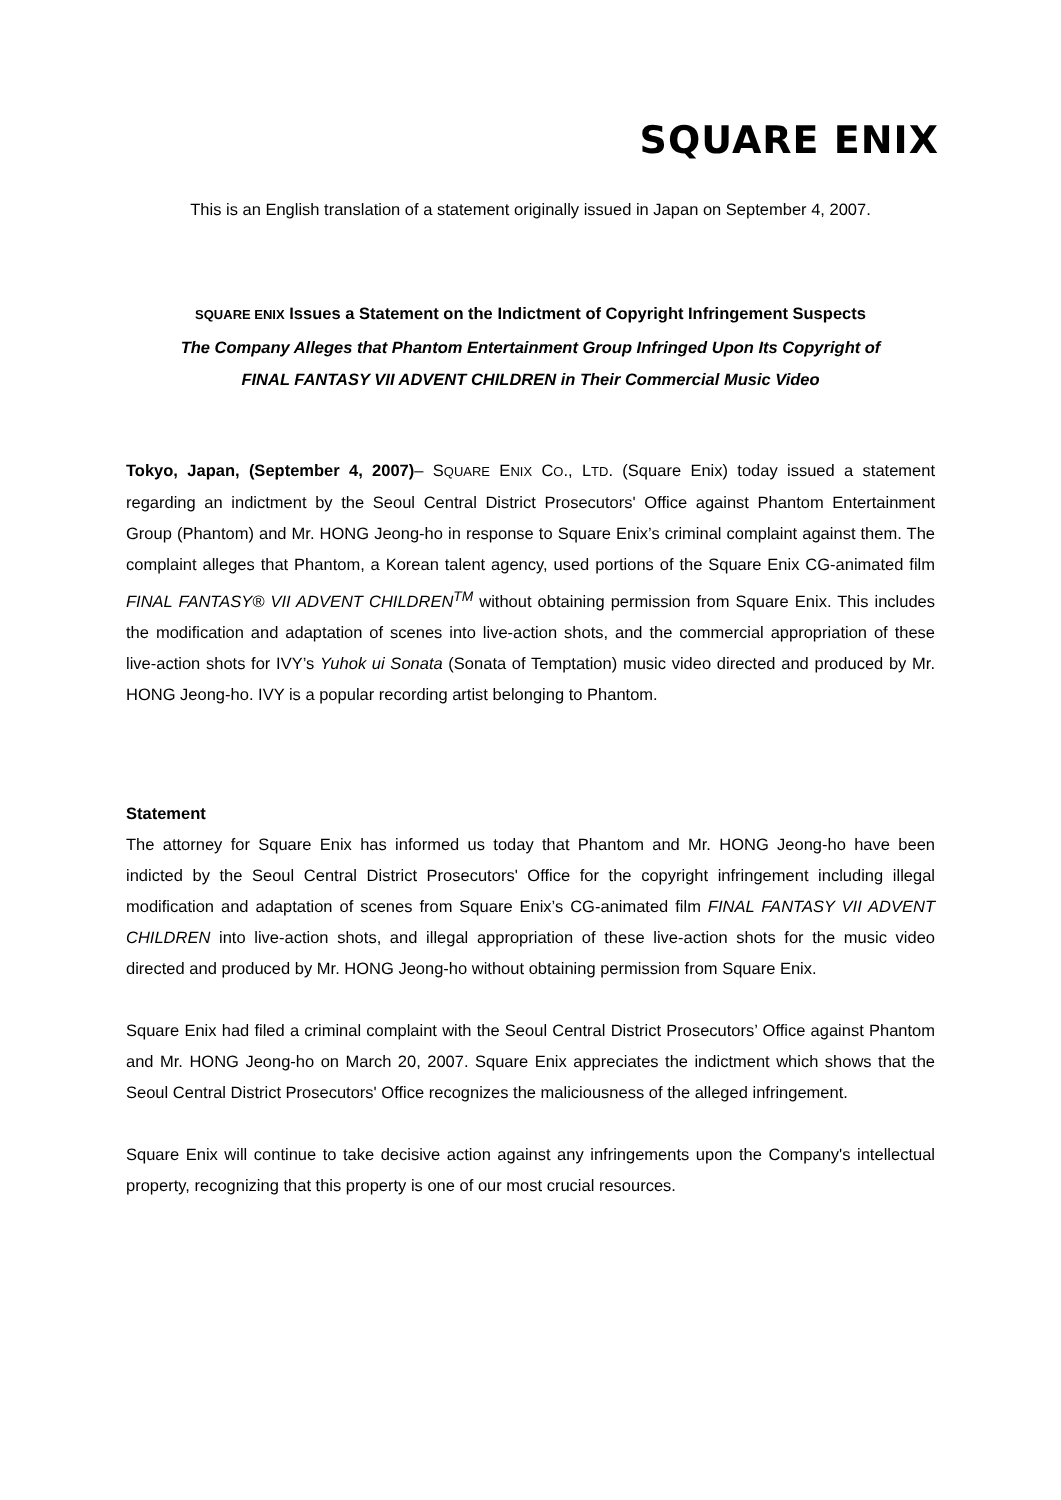SQUARE ENIX
This is an English translation of a statement originally issued in Japan on September 4, 2007.
SQUARE ENIX Issues a Statement on the Indictment of Copyright Infringement Suspects
The Company Alleges that Phantom Entertainment Group Infringed Upon Its Copyright of
FINAL FANTASY VII ADVENT CHILDREN in Their Commercial Music Video
Tokyo, Japan, (September 4, 2007)– SQUARE ENIX CO., LTD. (Square Enix) today issued a statement regarding an indictment by the Seoul Central District Prosecutors' Office against Phantom Entertainment Group (Phantom) and Mr. HONG Jeong-ho in response to Square Enix’s criminal complaint against them. The complaint alleges that Phantom, a Korean talent agency, used portions of the Square Enix CG-animated film FINAL FANTASY® VII ADVENT CHILDREN<sup>TM</sup> without obtaining permission from Square Enix. This includes the modification and adaptation of scenes into live-action shots, and the commercial appropriation of these live-action shots for IVY’s Yuhok ui Sonata (Sonata of Temptation) music video directed and produced by Mr. HONG Jeong-ho. IVY is a popular recording artist belonging to Phantom.
Statement
The attorney for Square Enix has informed us today that Phantom and Mr. HONG Jeong-ho have been indicted by the Seoul Central District Prosecutors' Office for the copyright infringement including illegal modification and adaptation of scenes from Square Enix’s CG-animated film FINAL FANTASY VII ADVENT CHILDREN into live-action shots, and illegal appropriation of these live-action shots for the music video directed and produced by Mr. HONG Jeong-ho without obtaining permission from Square Enix.
Square Enix had filed a criminal complaint with the Seoul Central District Prosecutors’ Office against Phantom and Mr. HONG Jeong-ho on March 20, 2007. Square Enix appreciates the indictment which shows that the Seoul Central District Prosecutors' Office recognizes the maliciousness of the alleged infringement.
Square Enix will continue to take decisive action against any infringements upon the Company's intellectual property, recognizing that this property is one of our most crucial resources.